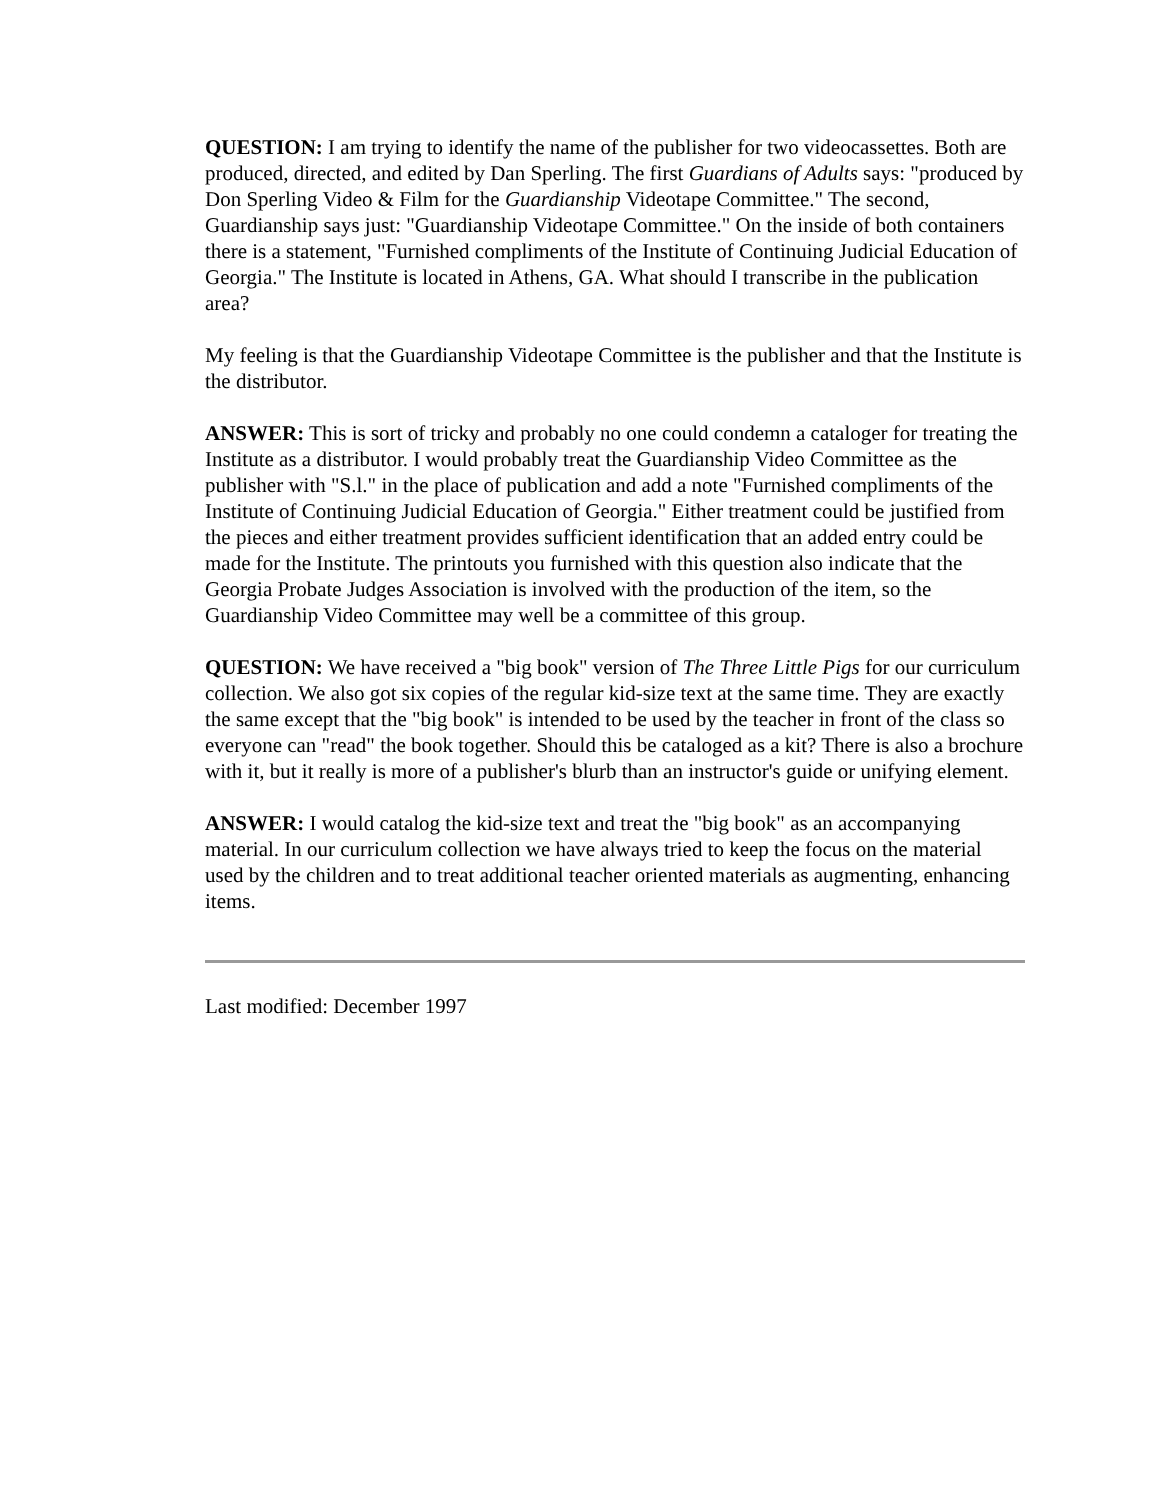QUESTION: I am trying to identify the name of the publisher for two videocassettes. Both are produced, directed, and edited by Dan Sperling. The first Guardians of Adults says: "produced by Don Sperling Video & Film for the Guardianship Videotape Committee." The second, Guardianship says just: "Guardianship Videotape Committee." On the inside of both containers there is a statement, "Furnished compliments of the Institute of Continuing Judicial Education of Georgia." The Institute is located in Athens, GA. What should I transcribe in the publication area?
My feeling is that the Guardianship Videotape Committee is the publisher and that the Institute is the distributor.
ANSWER: This is sort of tricky and probably no one could condemn a cataloger for treating the Institute as a distributor. I would probably treat the Guardianship Video Committee as the publisher with "S.l." in the place of publication and add a note "Furnished compliments of the Institute of Continuing Judicial Education of Georgia." Either treatment could be justified from the pieces and either treatment provides sufficient identification that an added entry could be made for the Institute. The printouts you furnished with this question also indicate that the Georgia Probate Judges Association is involved with the production of the item, so the Guardianship Video Committee may well be a committee of this group.
QUESTION: We have received a "big book" version of The Three Little Pigs for our curriculum collection. We also got six copies of the regular kid-size text at the same time. They are exactly the same except that the "big book" is intended to be used by the teacher in front of the class so everyone can "read" the book together. Should this be cataloged as a kit? There is also a brochure with it, but it really is more of a publisher's blurb than an instructor's guide or unifying element.
ANSWER: I would catalog the kid-size text and treat the "big book" as an accompanying material. In our curriculum collection we have always tried to keep the focus on the material used by the children and to treat additional teacher oriented materials as augmenting, enhancing items.
Last modified: December 1997